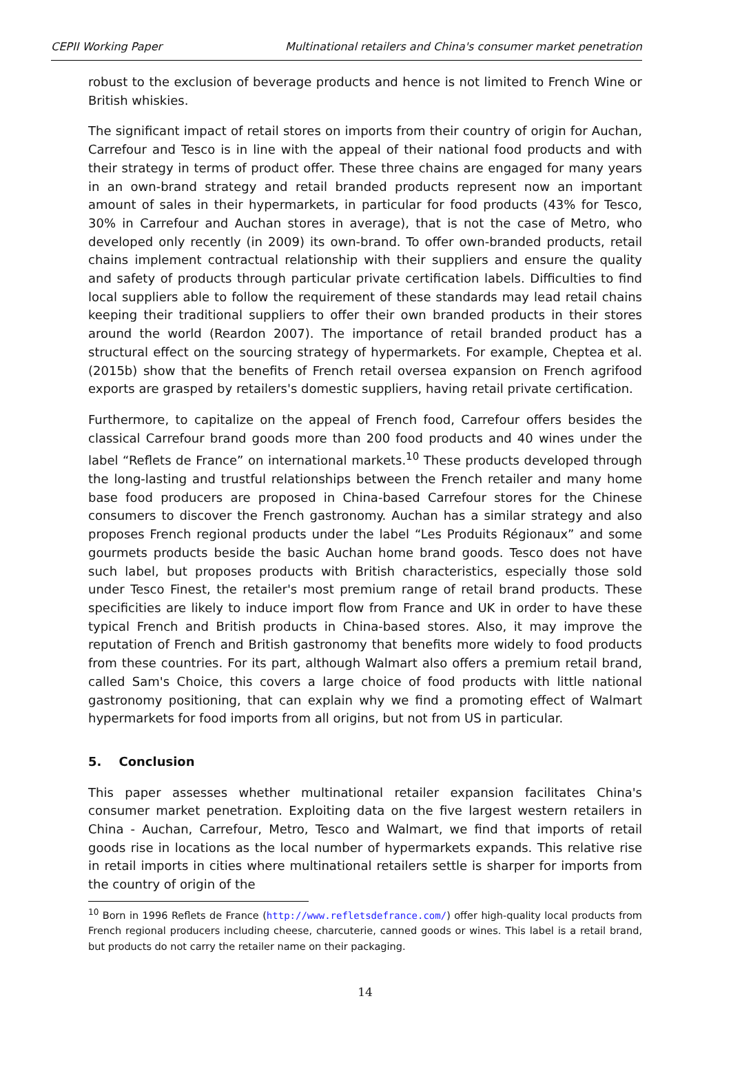CEPII Working Paper Multinational retailers and China's consumer market penetration
robust to the exclusion of beverage products and hence is not limited to French Wine or British whiskies.
The significant impact of retail stores on imports from their country of origin for Auchan, Carrefour and Tesco is in line with the appeal of their national food products and with their strategy in terms of product offer. These three chains are engaged for many years in an own-brand strategy and retail branded products represent now an important amount of sales in their hypermarkets, in particular for food products (43% for Tesco, 30% in Carrefour and Auchan stores in average), that is not the case of Metro, who developed only recently (in 2009) its own-brand. To offer own-branded products, retail chains implement contractual relationship with their suppliers and ensure the quality and safety of products through particular private certification labels. Difficulties to find local suppliers able to follow the requirement of these standards may lead retail chains keeping their traditional suppliers to offer their own branded products in their stores around the world (Reardon 2007). The importance of retail branded product has a structural effect on the sourcing strategy of hypermarkets. For example, Cheptea et al. (2015b) show that the benefits of French retail oversea expansion on French agrifood exports are grasped by retailers's domestic suppliers, having retail private certification.
Furthermore, to capitalize on the appeal of French food, Carrefour offers besides the classical Carrefour brand goods more than 200 food products and 40 wines under the label “Reflets de France” on international markets.<sup>10</sup> These products developed through the long-lasting and trustful relationships between the French retailer and many home base food producers are proposed in China-based Carrefour stores for the Chinese consumers to discover the French gastronomy. Auchan has a similar strategy and also proposes French regional products under the label “Les Produits Régionaux” and some gourmets products beside the basic Auchan home brand goods. Tesco does not have such label, but proposes products with British characteristics, especially those sold under Tesco Finest, the retailer's most premium range of retail brand products. These specificities are likely to induce import flow from France and UK in order to have these typical French and British products in China-based stores. Also, it may improve the reputation of French and British gastronomy that benefits more widely to food products from these countries. For its part, although Walmart also offers a premium retail brand, called Sam's Choice, this covers a large choice of food products with little national gastronomy positioning, that can explain why we find a promoting effect of Walmart hypermarkets for food imports from all origins, but not from US in particular.
5. Conclusion
This paper assesses whether multinational retailer expansion facilitates China's consumer market penetration. Exploiting data on the five largest western retailers in China - Auchan, Carrefour, Metro, Tesco and Walmart, we find that imports of retail goods rise in locations as the local number of hypermarkets expands. This relative rise in retail imports in cities where multinational retailers settle is sharper for imports from the country of origin of the
<sup>10</sup> Born in 1996 Reflets de France (http://www.refletsdefrance.com/) offer high-quality local products from French regional producers including cheese, charcuterie, canned goods or wines. This label is a retail brand, but products do not carry the retailer name on their packaging.
14